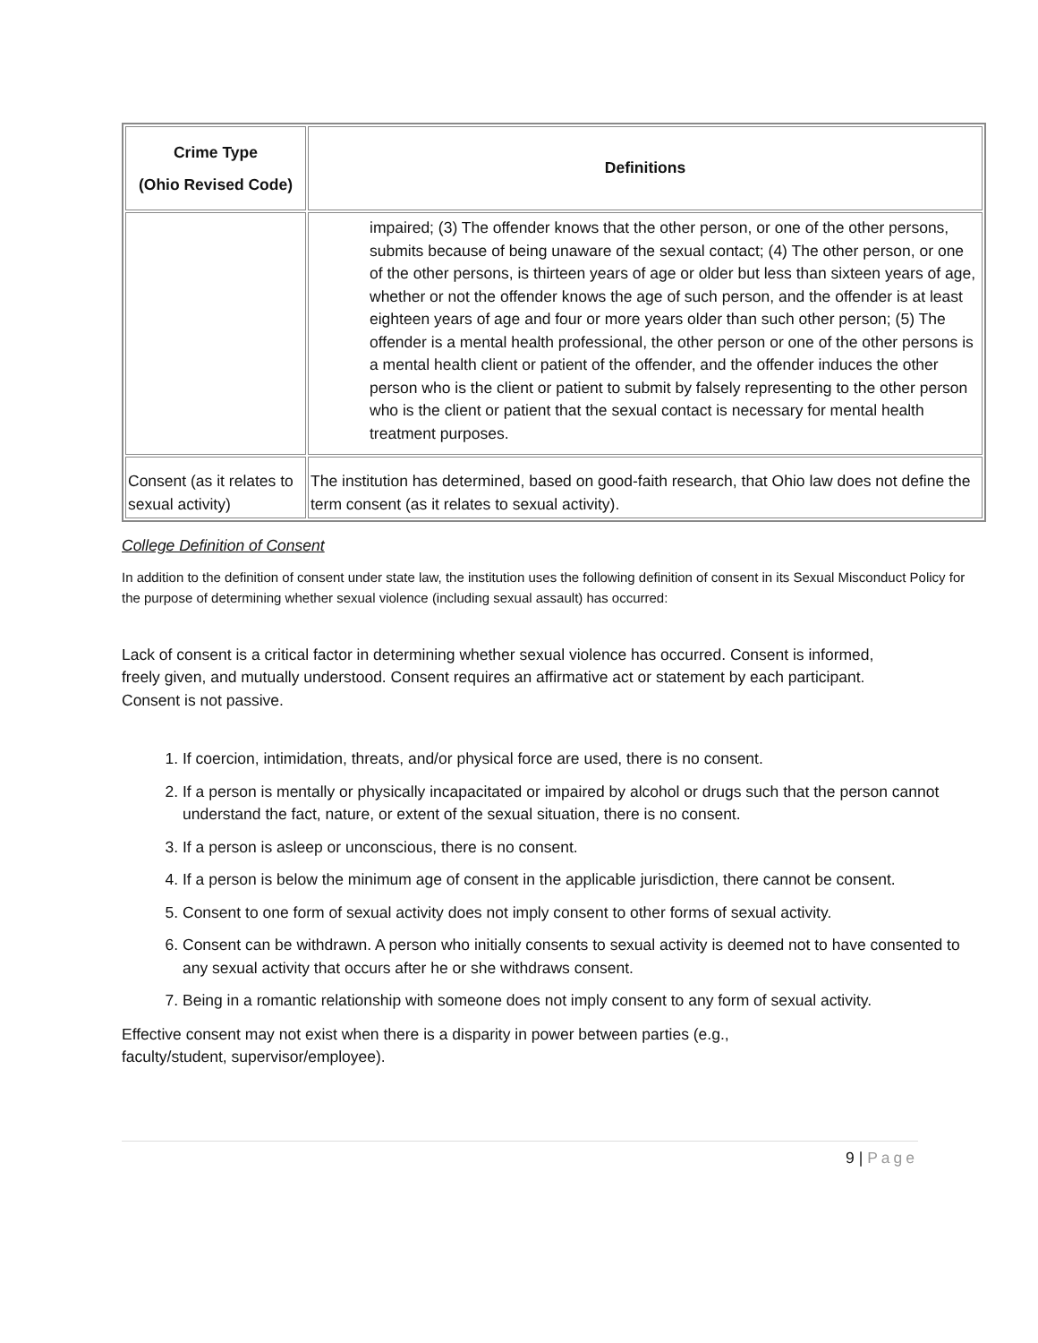| Crime Type (Ohio Revised Code) | Definitions |
| --- | --- |
| | impaired; (3) The offender knows that the other person, or one of the other persons, submits because of being unaware of the sexual contact; (4) The other person, or one of the other persons, is thirteen years of age or older but less than sixteen years of age, whether or not the offender knows the age of such person, and the offender is at least eighteen years of age and four or more years older than such other person; (5) The offender is a mental health professional, the other person or one of the other persons is a mental health client or patient of the offender, and the offender induces the other person who is the client or patient to submit by falsely representing to the other person who is the client or patient that the sexual contact is necessary for mental health treatment purposes. |
| Consent (as it relates to sexual activity) | The institution has determined, based on good-faith research, that Ohio law does not define the term consent (as it relates to sexual activity). |
College Definition of Consent
In addition to the definition of consent under state law, the institution uses the following definition of consent in its Sexual Misconduct Policy for the purpose of determining whether sexual violence (including sexual assault) has occurred:
Lack of consent is a critical factor in determining whether sexual violence has occurred. Consent is informed, freely given, and mutually understood. Consent requires an affirmative act or statement by each participant. Consent is not passive.
1. If coercion, intimidation, threats, and/or physical force are used, there is no consent.
2. If a person is mentally or physically incapacitated or impaired by alcohol or drugs such that the person cannot understand the fact, nature, or extent of the sexual situation, there is no consent.
3. If a person is asleep or unconscious, there is no consent.
4. If a person is below the minimum age of consent in the applicable jurisdiction, there cannot be consent.
5. Consent to one form of sexual activity does not imply consent to other forms of sexual activity.
6. Consent can be withdrawn. A person who initially consents to sexual activity is deemed not to have consented to any sexual activity that occurs after he or she withdraws consent.
7. Being in a romantic relationship with someone does not imply consent to any form of sexual activity.
Effective consent may not exist when there is a disparity in power between parties (e.g., faculty/student, supervisor/employee).
9 | Page